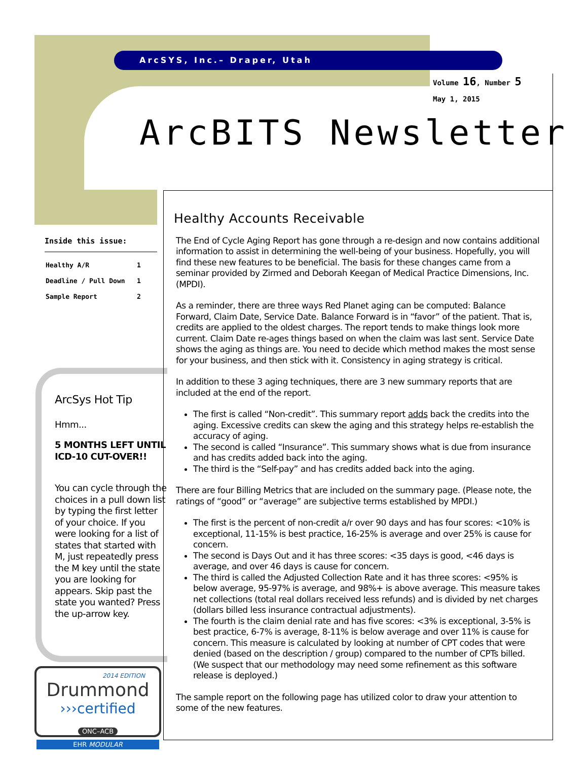ArcSYS, Inc.– Draper, Utah
Volume 16, Number 5
May 1, 2015
ArcBITS Newsletter
Inside this issue:
| Healthy A/R | 1 |
| Deadline / Pull Down | 1 |
| Sample Report | 2 |
ArcSys Hot Tip
Hmm...
5 MONTHS LEFT UNTIL ICD-10 CUT-OVER!!
You can cycle through the choices in a pull down list by typing the first letter of your choice. If you were looking for a list of states that started with M, just repeatedly press the M key until the state you are looking for appears. Skip past the state you wanted? Press the up-arrow key.
2014 EDITION
Drummond
›››certified
ONC–ACB
EHR MODULAR
Healthy Accounts Receivable
The End of Cycle Aging Report has gone through a re-design and now contains additional information to assist in determining the well-being of your business. Hopefully, you will find these new features to be beneficial. The basis for these changes came from a seminar provided by Zirmed and Deborah Keegan of Medical Practice Dimensions, Inc. (MPDI).
As a reminder, there are three ways Red Planet aging can be computed: Balance Forward, Claim Date, Service Date. Balance Forward is in “favor” of the patient. That is, credits are applied to the oldest charges. The report tends to make things look more current. Claim Date re-ages things based on when the claim was last sent. Service Date shows the aging as things are. You need to decide which method makes the most sense for your business, and then stick with it. Consistency in aging strategy is critical.
In addition to these 3 aging techniques, there are 3 new summary reports that are included at the end of the report.
The first is called “Non-credit”. This summary report adds back the credits into the aging. Excessive credits can skew the aging and this strategy helps re-establish the accuracy of aging.
The second is called “Insurance”. This summary shows what is due from insurance and has credits added back into the aging.
The third is the “Self-pay” and has credits added back into the aging.
There are four Billing Metrics that are included on the summary page. (Please note, the ratings of “good” or “average” are subjective terms established by MPDI.)
The first is the percent of non-credit a/r over 90 days and has four scores: <10% is exceptional, 11-15% is best practice, 16-25% is average and over 25% is cause for concern.
The second is Days Out and it has three scores: <35 days is good, <46 days is average, and over 46 days is cause for concern.
The third is called the Adjusted Collection Rate and it has three scores: <95% is below average, 95-97% is average, and 98%+ is above average. This measure takes net collections (total real dollars received less refunds) and is divided by net charges (dollars billed less insurance contractual adjustments).
The fourth is the claim denial rate and has five scores: <3% is exceptional, 3-5% is best practice, 6-7% is average, 8-11% is below average and over 11% is cause for concern. This measure is calculated by looking at number of CPT codes that were denied (based on the description / group) compared to the number of CPTs billed. (We suspect that our methodology may need some refinement as this software release is deployed.)
The sample report on the following page has utilized color to draw your attention to some of the new features.